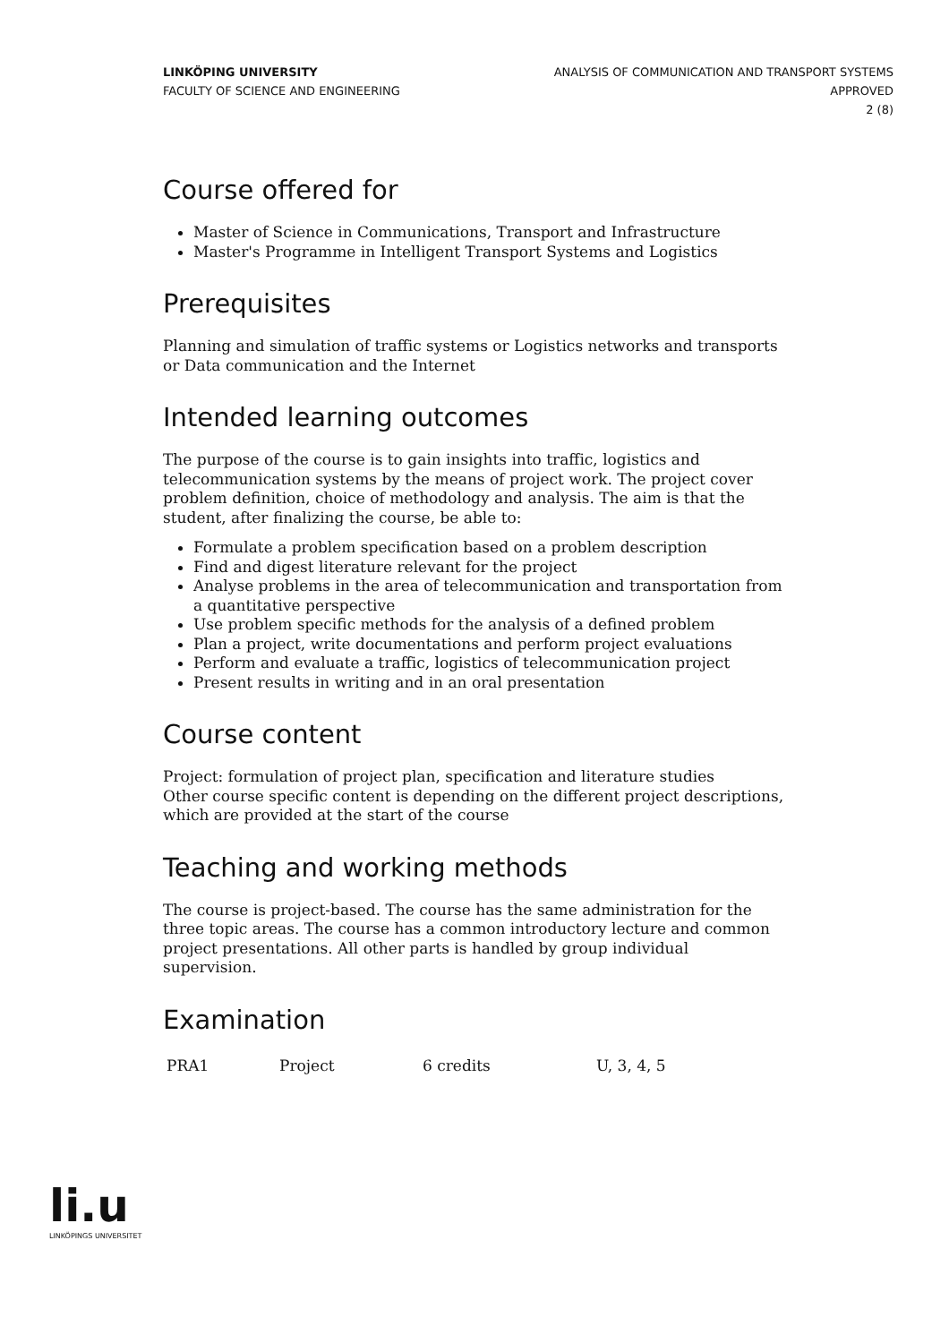LINKÖPING UNIVERSITY
FACULTY OF SCIENCE AND ENGINEERING
ANALYSIS OF COMMUNICATION AND TRANSPORT SYSTEMS
APPROVED
2 (8)
Course offered for
Master of Science in Communications, Transport and Infrastructure
Master's Programme in Intelligent Transport Systems and Logistics
Prerequisites
Planning and simulation of traffic systems or Logistics networks and transports or Data communication and the Internet
Intended learning outcomes
The purpose of the course is to gain insights into traffic, logistics and telecommunication systems by the means of project work. The project cover problem definition, choice of methodology and analysis. The aim is that the student, after finalizing the course, be able to:
Formulate a problem specification based on a problem description
Find and digest literature relevant for the project
Analyse problems in the area of telecommunication and transportation from a quantitative perspective
Use problem specific methods for the analysis of a defined problem
Plan a project, write documentations and perform project evaluations
Perform and evaluate a traffic, logistics of telecommunication project
Present results in writing and in an oral presentation
Course content
Project: formulation of project plan, specification and literature studies
Other course specific content is depending on the different project descriptions, which are provided at the start of the course
Teaching and working methods
The course is project-based. The course has the same administration for the three topic areas. The course has a common introductory lecture and common project presentations. All other parts is handled by group individual supervision.
Examination
| PRA1 | Project | 6 credits | U, 3, 4, 5 |
li.u
LINKÖPINGS UNIVERSITET